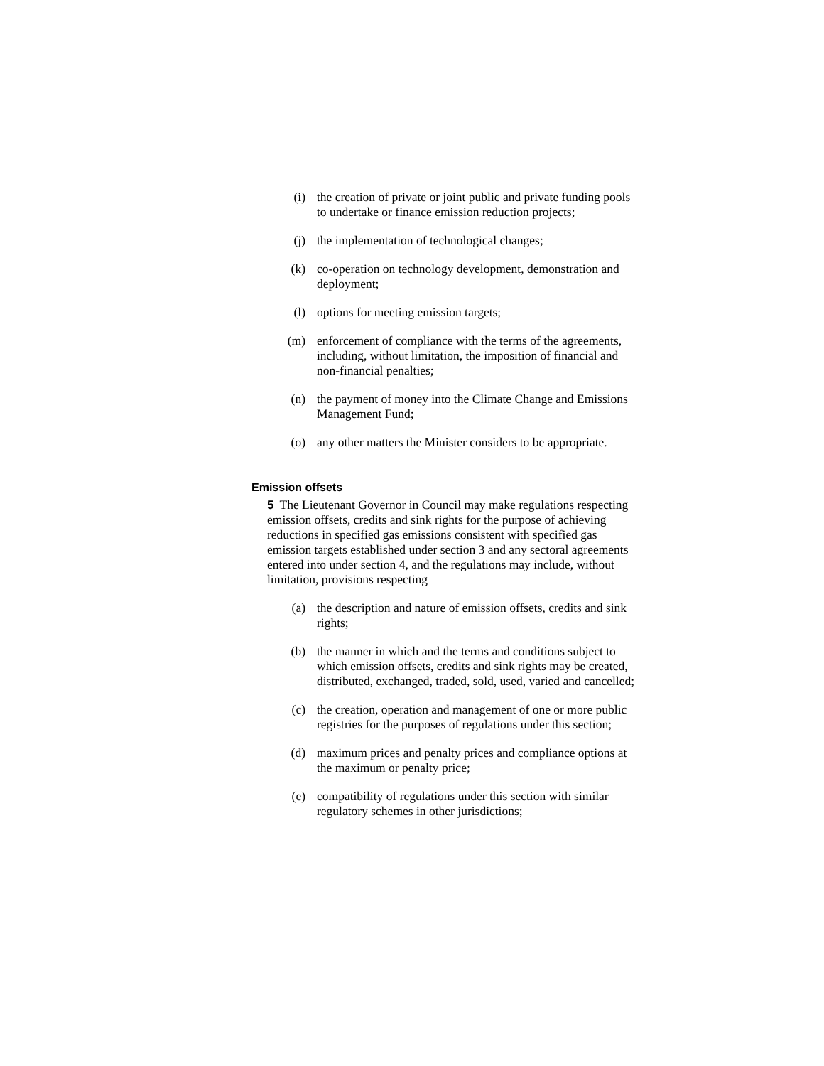(i) the creation of private or joint public and private funding pools to undertake or finance emission reduction projects;
(j) the implementation of technological changes;
(k) co-operation on technology development, demonstration and deployment;
(l) options for meeting emission targets;
(m) enforcement of compliance with the terms of the agreements, including, without limitation, the imposition of financial and non-financial penalties;
(n) the payment of money into the Climate Change and Emissions Management Fund;
(o) any other matters the Minister considers to be appropriate.
Emission offsets
5 The Lieutenant Governor in Council may make regulations respecting emission offsets, credits and sink rights for the purpose of achieving reductions in specified gas emissions consistent with specified gas emission targets established under section 3 and any sectoral agreements entered into under section 4, and the regulations may include, without limitation, provisions respecting
(a) the description and nature of emission offsets, credits and sink rights;
(b) the manner in which and the terms and conditions subject to which emission offsets, credits and sink rights may be created, distributed, exchanged, traded, sold, used, varied and cancelled;
(c) the creation, operation and management of one or more public registries for the purposes of regulations under this section;
(d) maximum prices and penalty prices and compliance options at the maximum or penalty price;
(e) compatibility of regulations under this section with similar regulatory schemes in other jurisdictions;